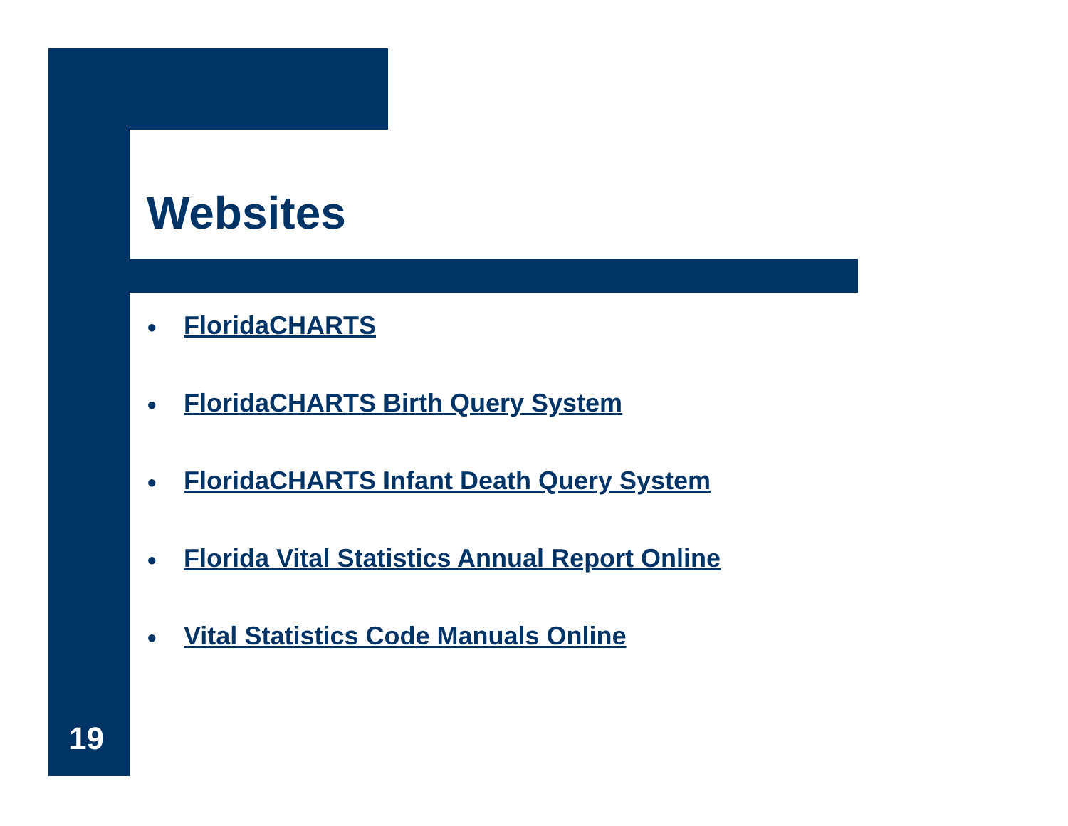Websites
● FloridaCHARTS
● FloridaCHARTS Birth Query System
● FloridaCHARTS Infant Death Query System
● Florida Vital Statistics Annual Report Online
● Vital Statistics Code Manuals Online
19